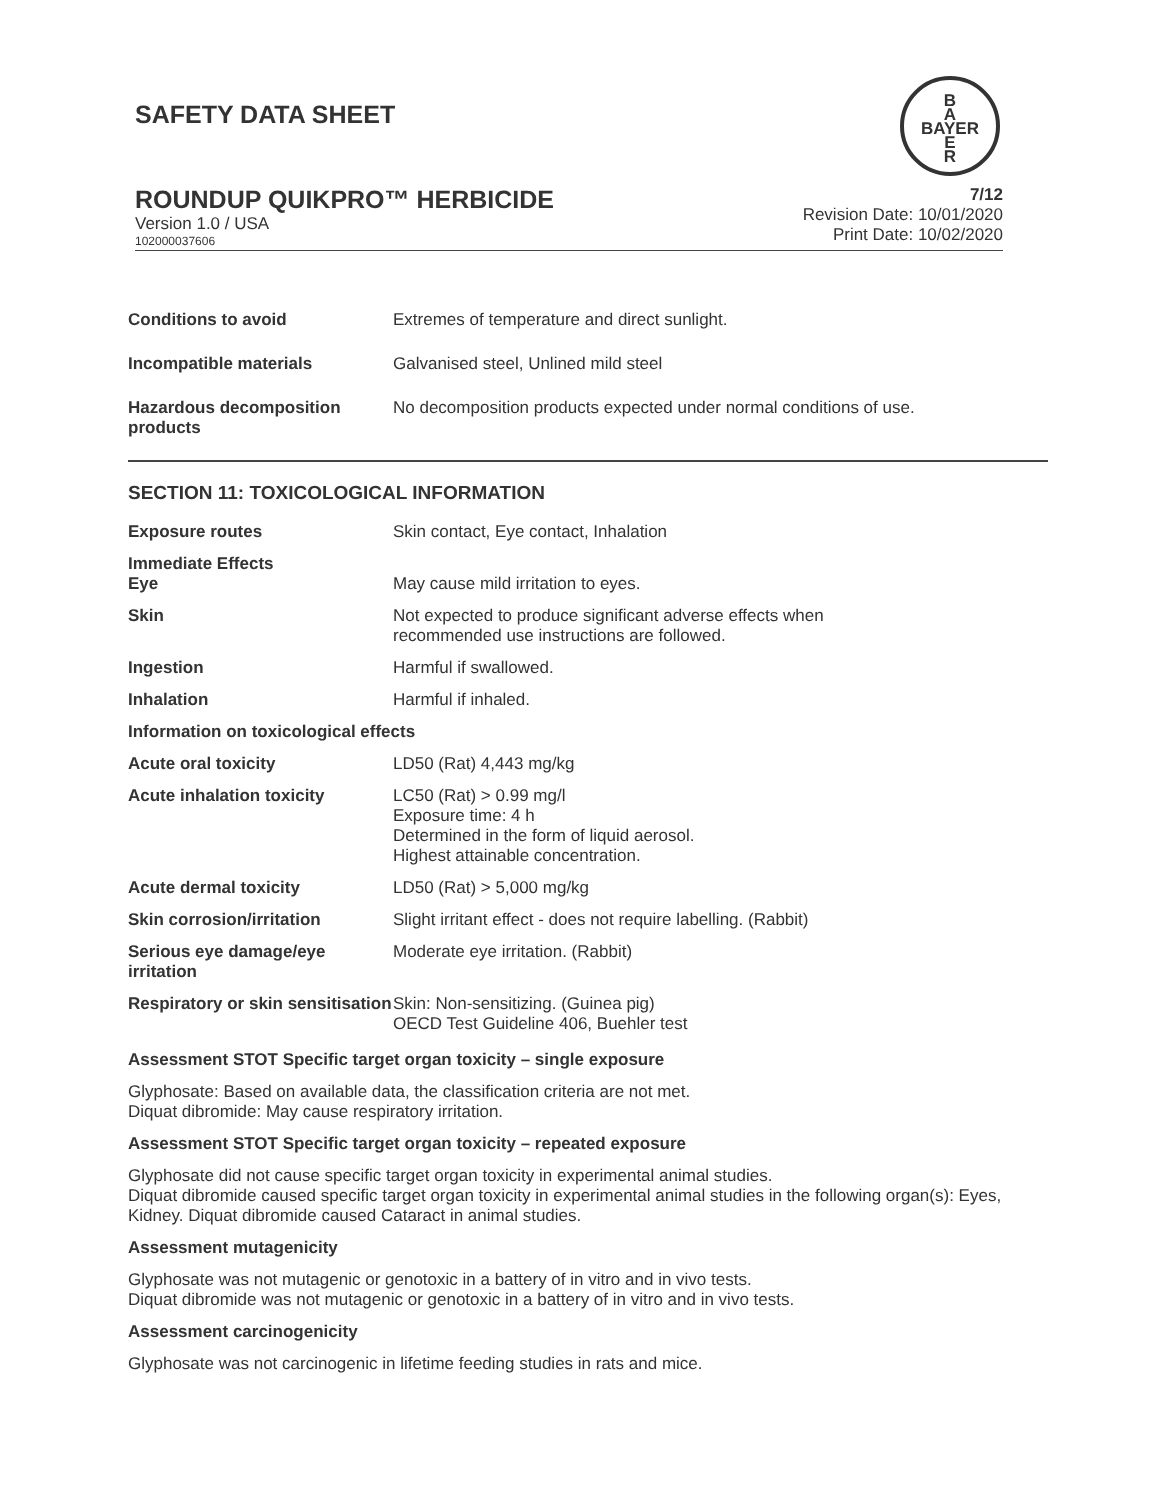SAFETY DATA SHEET
B
A
BAYER
E
R
ROUNDUP QUIKPRO™ HERBICIDE
Version 1.0 / USA
102000037606
7/12
Revision Date: 10/01/2020
Print Date: 10/02/2020
| Conditions to avoid | Extremes of temperature and direct sunlight. |
| Incompatible materials | Galvanised steel, Unlined mild steel |
| Hazardous decomposition products | No decomposition products expected under normal conditions of use. |
SECTION 11: TOXICOLOGICAL INFORMATION
| Exposure routes | Skin contact, Eye contact, Inhalation |
| Immediate Effects | |
| Eye | May cause mild irritation to eyes. |
| Skin | Not expected to produce significant adverse effects when recommended use instructions are followed. |
| Ingestion | Harmful if swallowed. |
| Inhalation | Harmful if inhaled. |
| Information on toxicological effects | |
| Acute oral toxicity | LD50 (Rat) 4,443 mg/kg |
| Acute inhalation toxicity | LC50 (Rat) > 0.99 mg/l Exposure time: 4 h Determined in the form of liquid aerosol. Highest attainable concentration. |
| Acute dermal toxicity | LD50 (Rat) > 5,000 mg/kg |
| Skin corrosion/irritation | Slight irritant effect - does not require labelling. (Rabbit) |
| Serious eye damage/eye irritation | Moderate eye irritation. (Rabbit) |
| Respiratory or skin sensitisation | Skin: Non-sensitizing. (Guinea pig) OECD Test Guideline 406, Buehler test |
Assessment STOT Specific target organ toxicity – single exposure
Glyphosate: Based on available data, the classification criteria are not met.
Diquat dibromide: May cause respiratory irritation.
Assessment STOT Specific target organ toxicity – repeated exposure
Glyphosate did not cause specific target organ toxicity in experimental animal studies.
Diquat dibromide caused specific target organ toxicity in experimental animal studies in the following organ(s): Eyes, Kidney. Diquat dibromide caused Cataract in animal studies.
Assessment mutagenicity
Glyphosate was not mutagenic or genotoxic in a battery of in vitro and in vivo tests.
Diquat dibromide was not mutagenic or genotoxic in a battery of in vitro and in vivo tests.
Assessment carcinogenicity
Glyphosate was not carcinogenic in lifetime feeding studies in rats and mice.